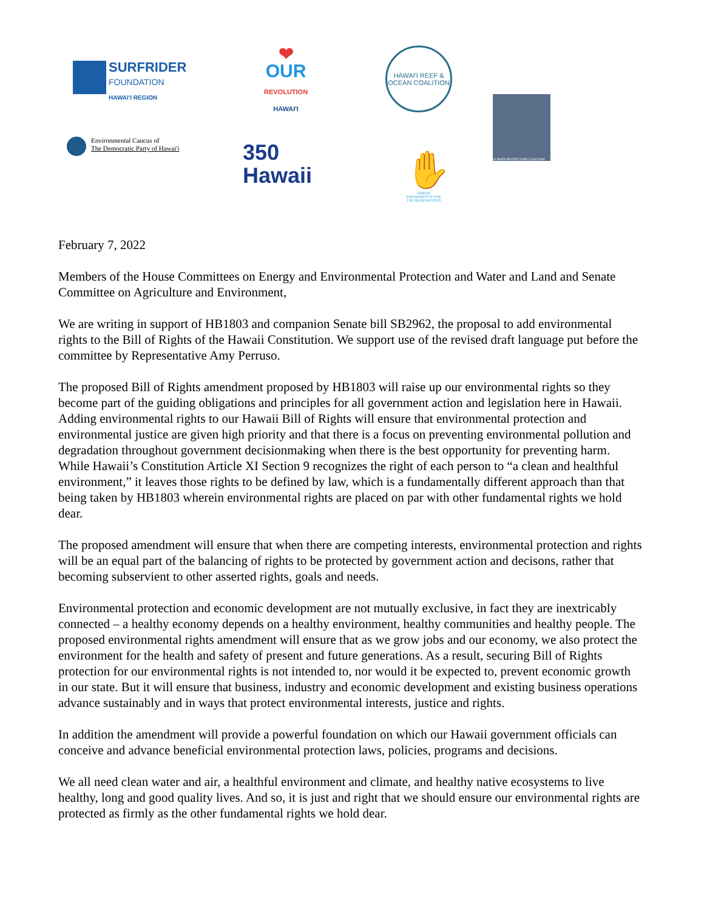SURFRIDER
FOUNDATION
HAWAI'I REGION
❤
OUR
REVOLUTION
HAWAI'I
HAWAI'I REEF & OCEAN COALITION
CLIMATE PROTECTORS COALITION
Environmental Caucus of
The Democratic Party of Hawai'i
350
Hawaii
✋
GREEN AMENDMENTS FOR THE GENERATIONS
February 7, 2022
Members of the House Committees on Energy and Environmental Protection and Water and Land and Senate Committee on Agriculture and Environment,
We are writing in support of HB1803 and companion Senate bill SB2962, the proposal to add environmental rights to the Bill of Rights of the Hawaii Constitution. We support use of the revised draft language put before the committee by Representative Amy Perruso.
The proposed Bill of Rights amendment proposed by HB1803 will raise up our environmental rights so they become part of the guiding obligations and principles for all government action and legislation here in Hawaii. Adding environmental rights to our Hawaii Bill of Rights will ensure that environmental protection and environmental justice are given high priority and that there is a focus on preventing environmental pollution and degradation throughout government decisionmaking when there is the best opportunity for preventing harm. While Hawaii’s Constitution Article XI Section 9 recognizes the right of each person to “a clean and healthful environment,” it leaves those rights to be defined by law, which is a fundamentally different approach than that being taken by HB1803 wherein environmental rights are placed on par with other fundamental rights we hold dear.
The proposed amendment will ensure that when there are competing interests, environmental protection and rights will be an equal part of the balancing of rights to be protected by government action and decisons, rather that becoming subservient to other asserted rights, goals and needs.
Environmental protection and economic development are not mutually exclusive, in fact they are inextricably connected – a healthy economy depends on a healthy environment, healthy communities and healthy people. The proposed environmental rights amendment will ensure that as we grow jobs and our economy, we also protect the environment for the health and safety of present and future generations. As a result, securing Bill of Rights protection for our environmental rights is not intended to, nor would it be expected to, prevent economic growth in our state. But it will ensure that business, industry and economic development and existing business operations advance sustainably and in ways that protect environmental interests, justice and rights.
In addition the amendment will provide a powerful foundation on which our Hawaii government officials can conceive and advance beneficial environmental protection laws, policies, programs and decisions.
We all need clean water and air, a healthful environment and climate, and healthy native ecosystems to live healthy, long and good quality lives. And so, it is just and right that we should ensure our environmental rights are protected as firmly as the other fundamental rights we hold dear.